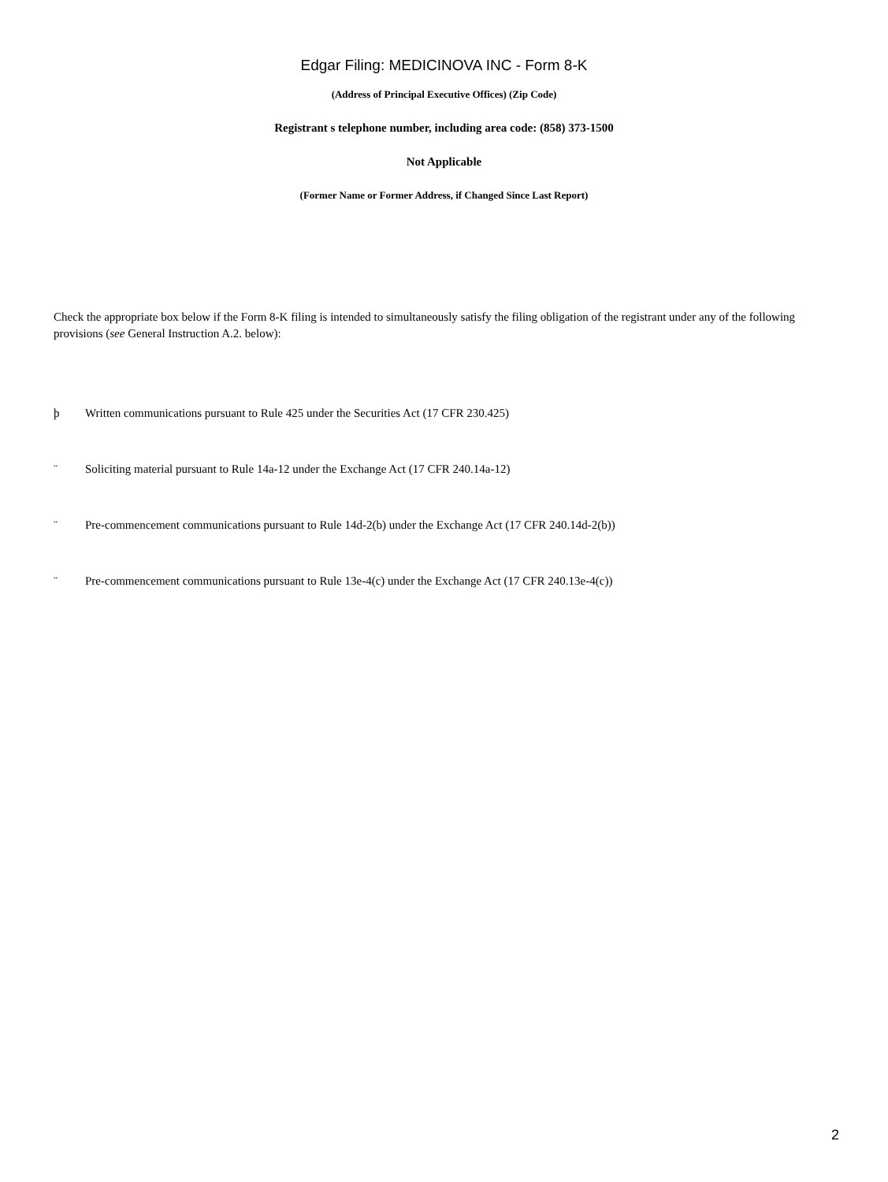Edgar Filing: MEDICINOVA INC - Form 8-K
(Address of Principal Executive Offices) (Zip Code)
Registrant s telephone number, including area code: (858) 373-1500
Not Applicable
(Former Name or Former Address, if Changed Since Last Report)
Check the appropriate box below if the Form 8-K filing is intended to simultaneously satisfy the filing obligation of the registrant under any of the following provisions (see General Instruction A.2. below):
þ Written communications pursuant to Rule 425 under the Securities Act (17 CFR 230.425)
¨ Soliciting material pursuant to Rule 14a-12 under the Exchange Act (17 CFR 240.14a-12)
¨ Pre-commencement communications pursuant to Rule 14d-2(b) under the Exchange Act (17 CFR 240.14d-2(b))
¨ Pre-commencement communications pursuant to Rule 13e-4(c) under the Exchange Act (17 CFR 240.13e-4(c))
2